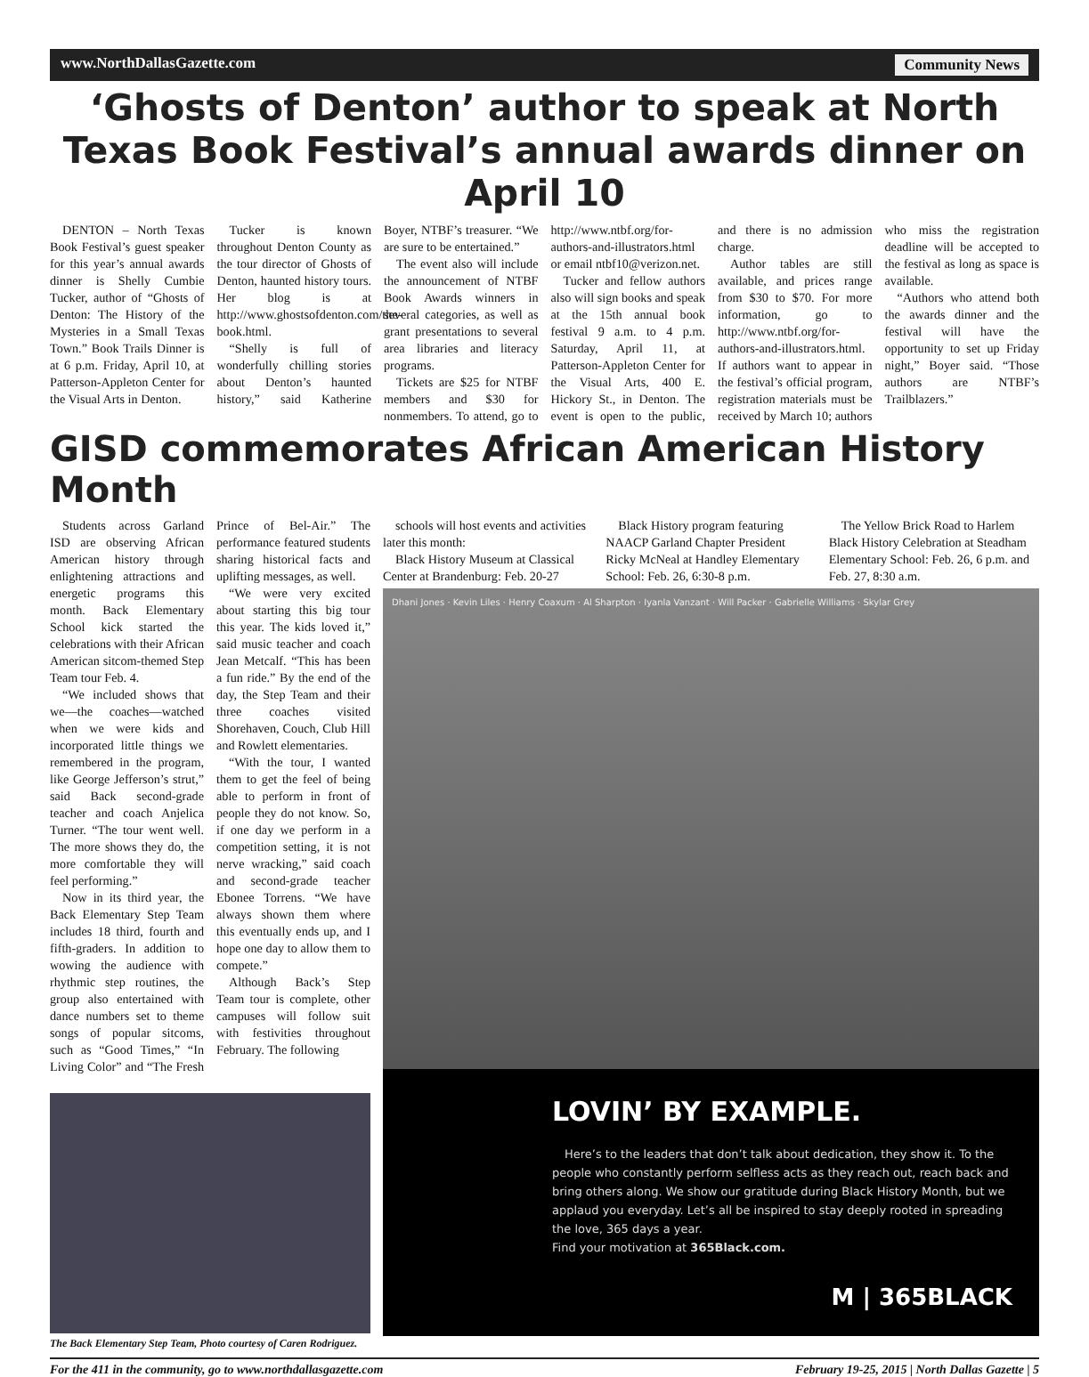www.NorthDallasGazette.com Community News
‘Ghosts of Denton’ author to speak at North Texas Book Festival’s annual awards dinner on April 10
DENTON – North Texas Book Festival’s guest speaker for this year’s annual awards dinner is Shelly Cumbie Tucker, author of “Ghosts of Denton: The History of the Mysteries in a Small Texas Town.” Book Trails Dinner is at 6 p.m. Friday, April 10, at Patterson-Appleton Center for the Visual Arts in Denton.
Tucker is known throughout Denton County as the tour director of Ghosts of Denton, haunted history tours. Her blog is at http://www.ghostsofdenton.com/the-book.html.
“Shelly is full of wonderfully chilling stories about Denton’s haunted history,” said Katherine Boyer, NTBF’s treasurer. “We are sure to be entertained.”
The event also will include the announcement of NTBF Book Awards winners in several categories, as well as grant presentations to several area libraries and literacy programs.
Tickets are $25 for NTBF members and $30 for nonmembers. To attend, go to http://www.ntbf.org/for-authors-and-illustrators.html or email ntbf10@verizon.net.
Tucker and fellow authors also will sign books and speak at the 15th annual book festival 9 a.m. to 4 p.m. Saturday, April 11, at Patterson-Appleton Center for the Visual Arts, 400 E. Hickory St., in Denton. The event is open to the public, and there is no admission charge.
Author tables are still available, and prices range from $30 to $70. For more information, go to http://www.ntbf.org/for-authors-and-illustrators.html. If authors want to appear in the festival’s official program, registration materials must be received by March 10; authors who miss the registration deadline will be accepted to the festival as long as space is available.
“Authors who attend both the awards dinner and the festival will have the opportunity to set up Friday night,” Boyer said. “Those authors are NTBF’s Trailblazers.”
GISD commemorates African American History Month
Students across Garland ISD are observing African American history through enlightening attractions and energetic programs this month. Back Elementary School kick started the celebrations with their African American sitcom-themed Step Team tour Feb. 4.
“We included shows that we—the coaches—watched when we were kids and incorporated little things we remembered in the program, like George Jefferson’s strut,” said Back second-grade teacher and coach Anjelica Turner. “The tour went well. The more shows they do, the more comfortable they will feel performing.”
Now in its third year, the Back Elementary Step Team includes 18 third, fourth and fifth-graders. In addition to wowing the audience with rhythmic step routines, the group also entertained with dance numbers set to theme songs of popular sitcoms, such as “Good Times,” “In Living Color” and “The Fresh Prince of Bel-Air.” The performance featured students sharing historical facts and uplifting messages, as well.
“We were very excited about starting this big tour this year. The kids loved it,” said music teacher and coach Jean Metcalf. “This has been a fun ride.” By the end of the day, the Step Team and their three coaches visited Shorehaven, Couch, Club Hill and Rowlett elementaries.
“With the tour, I wanted them to get the feel of being able to perform in front of people they do not know. So, if one day we perform in a competition setting, it is not nerve wracking,” said coach and second-grade teacher Ebonee Torrens. “We have always shown them where this eventually ends up, and I hope one day to allow them to compete.”
Although Back’s Step Team tour is complete, other campuses will follow suit with festivities throughout February. The following
The Back Elementary Step Team, Photo courtesy of Caren Rodriguez.
schools will host events and activities later this month:
Black History Museum at Classical Center at Brandenburg: Feb. 20-27
Black History program featuring NAACP Garland Chapter President Ricky McNeal at Handley Elementary School: Feb. 26, 6:30-8 p.m.
The Yellow Brick Road to Harlem Black History Celebration at Steadham Elementary School: Feb. 26, 6 p.m. and Feb. 27, 8:30 a.m.
Dhani Jones · Kevin Liles · Henry Coaxum · Al Sharpton · Iyanla Vanzant · Will Packer · Gabrielle Williams · Skylar Grey
LOVIN’ BY EXAMPLE.
Here’s to the leaders that don’t talk about dedication, they show it. To the people who constantly perform selfless acts as they reach out, reach back and bring others along. We show our gratitude during Black History Month, but we applaud you everyday. Let’s all be inspired to stay deeply rooted in spreading the love, 365 days a year.
Find your motivation at 365Black.com.
M | 365BLACK
For the 411 in the community, go to www.northdallasgazette.com February 19-25, 2015 | North Dallas Gazette | 5